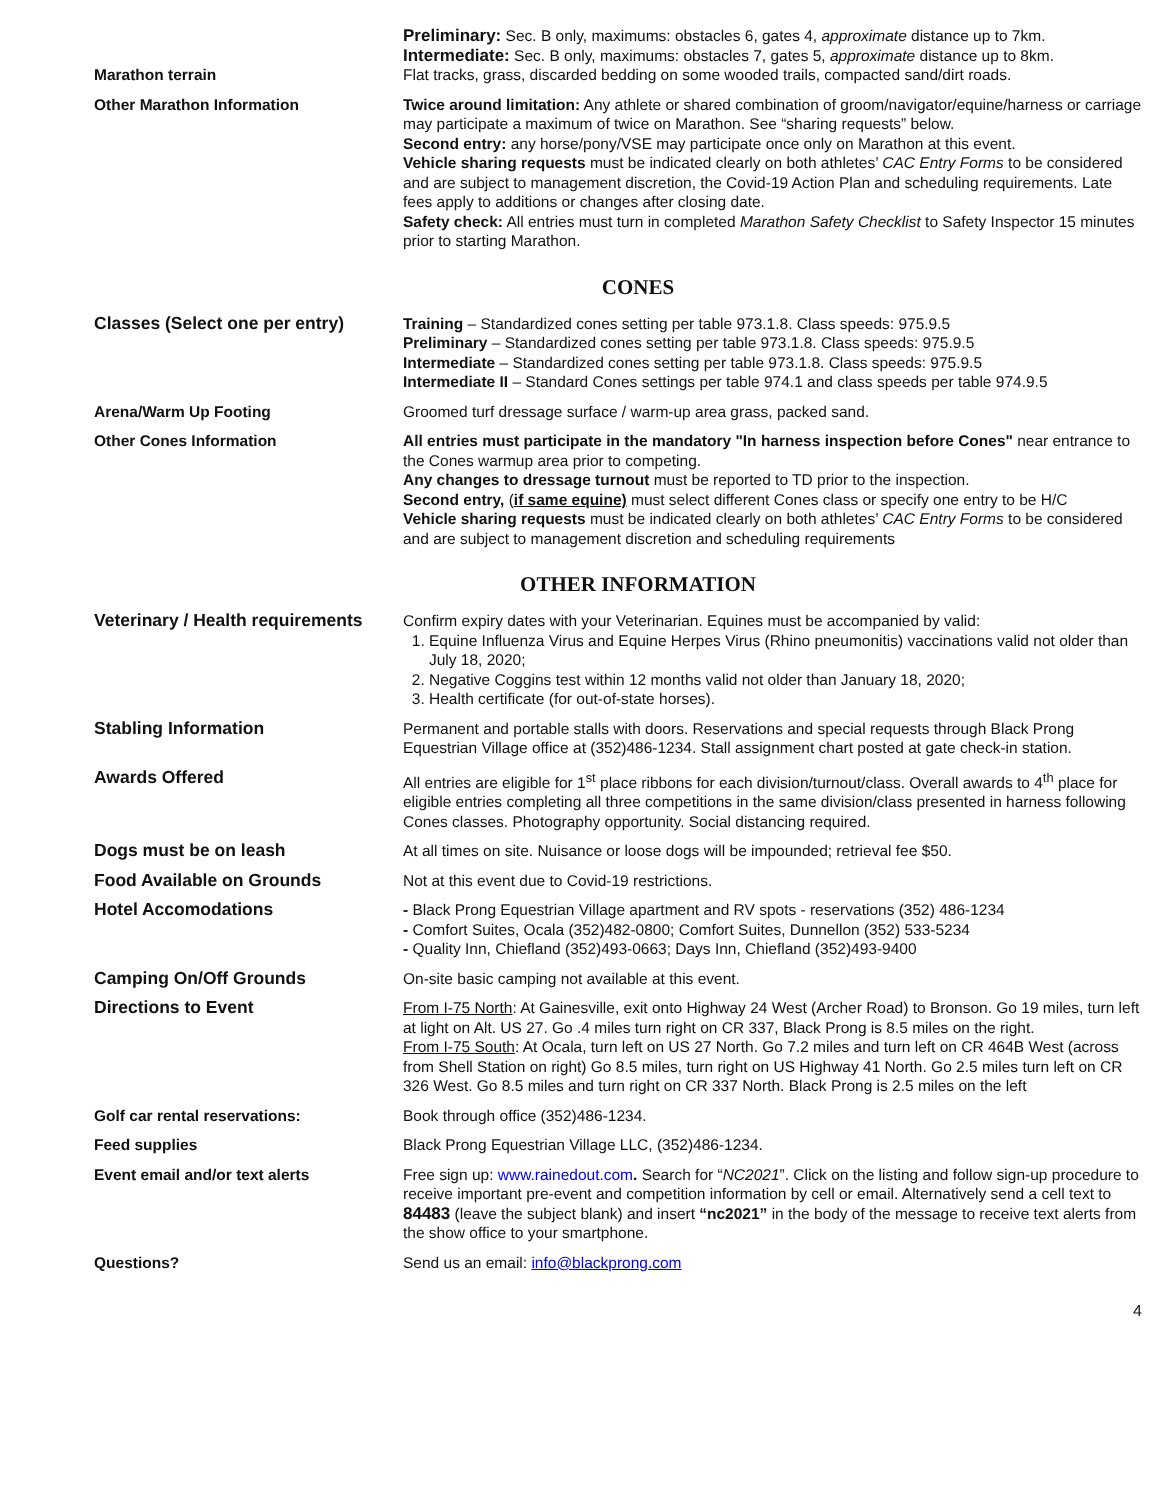| Marathon terrain | Preliminary: Sec. B only, maximums: obstacles 6, gates 4, approximate distance up to 7km. Intermediate: Sec. B only, maximums: obstacles 7, gates 5, approximate distance up to 8km. Flat tracks, grass, discarded bedding on some wooded trails, compacted sand/dirt roads. |
| Other Marathon Information | Twice around limitation: Any athlete or shared combination of groom/navigator/equine/harness or carriage may participate a maximum of twice on Marathon. See “sharing requests” below. Second entry: any horse/pony/VSE may participate once only on Marathon at this event. Vehicle sharing requests must be indicated clearly on both athletes’ CAC Entry Forms to be considered and are subject to management discretion, the Covid-19 Action Plan and scheduling requirements. Late fees apply to additions or changes after closing date. Safety check: All entries must turn in completed Marathon Safety Checklist to Safety Inspector 15 minutes prior to starting Marathon. |
CONES
| Classes (Select one per entry) | Training – Standardized cones setting per table 973.1.8. Class speeds: 975.9.5 Preliminary – Standardized cones setting per table 973.1.8. Class speeds: 975.9.5 Intermediate – Standardized cones setting per table 973.1.8. Class speeds: 975.9.5 Intermediate II – Standard Cones settings per table 974.1 and class speeds per table 974.9.5 |
| Arena/Warm Up Footing | Groomed turf dressage surface / warm-up area grass, packed sand. |
| Other Cones Information | All entries must participate in the mandatory "In harness inspection before Cones" near entrance to the Cones warmup area prior to competing. Any changes to dressage turnout must be reported to TD prior to the inspection. Second entry, ( if same equine) must select different Cones class or specify one entry to be H/C Vehicle sharing requests must be indicated clearly on both athletes’ CAC Entry Forms to be considered and are subject to management discretion and scheduling requirements |
OTHER INFORMATION
| Veterinary / Health requirements | Confirm expiry dates with your Veterinarian. Equines must be accompanied by valid: 1. Equine Influenza Virus and Equine Herpes Virus (Rhino pneumonitis) vaccinations valid not older than July 18, 2020; 2. Negative Coggins test within 12 months valid not older than January 18, 2020; 3. Health certificate (for out-of-state horses). |
| Stabling Information | Permanent and portable stalls with doors. Reservations and special requests through Black Prong Equestrian Village office at (352)486-1234. Stall assignment chart posted at gate check-in station. |
| Awards Offered | All entries are eligible for 1<sup>st</sup> place ribbons for each division/turnout/class. Overall awards to 4<sup>th</sup> place for eligible entries completing all three competitions in the same division/class presented in harness following Cones classes. Photography opportunity. Social distancing required. |
| Dogs must be on leash | At all times on site. Nuisance or loose dogs will be impounded; retrieval fee $50. |
| Food Available on Grounds | Not at this event due to Covid-19 restrictions. |
| Hotel Accomodations | - Black Prong Equestrian Village apartment and RV spots - reservations (352) 486-1234 - Comfort Suites, Ocala (352)482-0800; Comfort Suites, Dunnellon (352) 533-5234 - Quality Inn, Chiefland (352)493-0663; Days Inn, Chiefland (352)493-9400 |
| Camping On/Off Grounds | On-site basic camping not available at this event. |
| Directions to Event | From I-75 North : At Gainesville, exit onto Highway 24 West (Archer Road) to Bronson. Go 19 miles, turn left at light on Alt. US 27. Go .4 miles turn right on CR 337, Black Prong is 8.5 miles on the right. From I-75 South : At Ocala, turn left on US 27 North. Go 7.2 miles and turn left on CR 464B West (across from Shell Station on right) Go 8.5 miles, turn right on US Highway 41 North. Go 2.5 miles turn left on CR 326 West. Go 8.5 miles and turn right on CR 337 North. Black Prong is 2.5 miles on the left |
| Golf car rental reservations: | Book through office (352)486-1234. |
| Feed supplies | Black Prong Equestrian Village LLC, (352)486-1234. |
| Event email and/or text alerts | Free sign up: www.rainedout.com . Search for “ NC2021 ”. Click on the listing and follow sign-up procedure to receive important pre-event and competition information by cell or email. Alternatively send a cell text to 84483 (leave the subject blank) and insert “nc2021” in the body of the message to receive text alerts from the show office to your smartphone. |
| Questions? | Send us an email: info@blackprong.com |
4